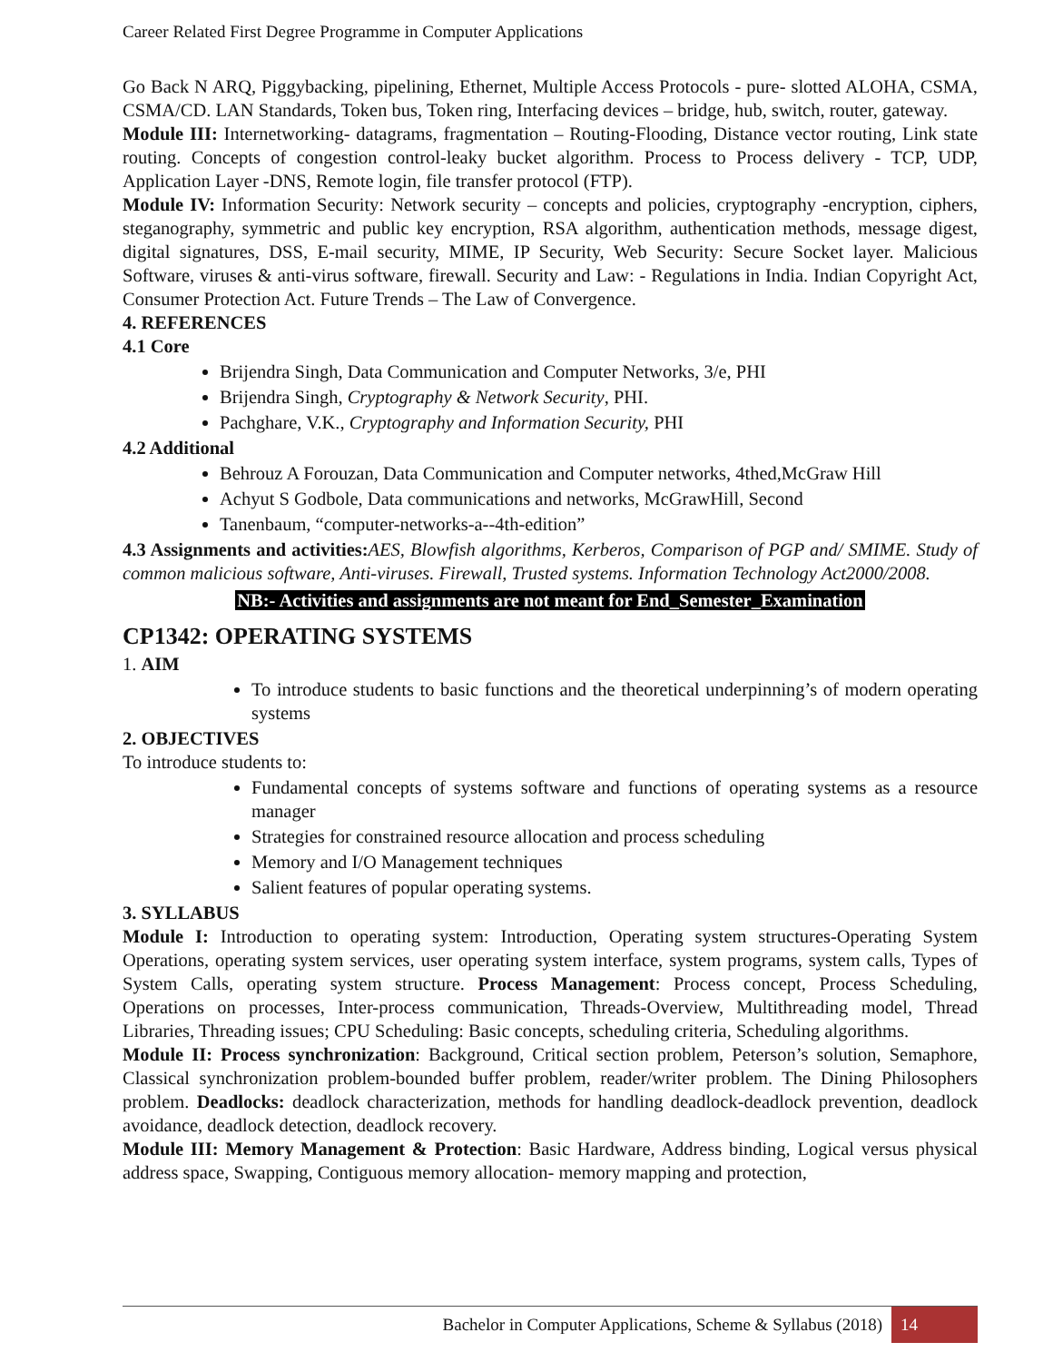Career Related First Degree Programme in Computer Applications
Go Back N ARQ, Piggybacking, pipelining, Ethernet, Multiple Access Protocols - pure- slotted ALOHA, CSMA, CSMA/CD. LAN Standards, Token bus, Token ring, Interfacing devices – bridge, hub, switch, router, gateway.
Module III: Internetworking- datagrams, fragmentation – Routing-Flooding, Distance vector routing, Link state routing. Concepts of congestion control-leaky bucket algorithm. Process to Process delivery - TCP, UDP, Application Layer -DNS, Remote login, file transfer protocol (FTP).
Module IV: Information Security: Network security – concepts and policies, cryptography -encryption, ciphers, steganography, symmetric and public key encryption, RSA algorithm, authentication methods, message digest, digital signatures, DSS, E-mail security, MIME, IP Security, Web Security: Secure Socket layer. Malicious Software, viruses & anti-virus software, firewall. Security and Law: - Regulations in India. Indian Copyright Act, Consumer Protection Act. Future Trends – The Law of Convergence.
4. REFERENCES
4.1 Core
Brijendra Singh, Data Communication and Computer Networks, 3/e, PHI
Brijendra Singh, Cryptography & Network Security, PHI.
Pachghare, V.K., Cryptography and Information Security, PHI
4.2 Additional
Behrouz A Forouzan, Data Communication and Computer networks, 4thed,McGraw Hill
Achyut S Godbole, Data communications and networks, McGrawHill, Second
Tanenbaum, “computer-networks-a--4th-edition”
4.3 Assignments and activities: AES, Blowfish algorithms, Kerberos, Comparison of PGP and/ SMIME. Study of common malicious software, Anti-viruses. Firewall, Trusted systems. Information Technology Act2000/2008.
NB:- Activities and assignments are not meant for End_Semester_Examination
CP1342: OPERATING SYSTEMS
1. AIM
To introduce students to basic functions and the theoretical underpinning’s of modern operating systems
2. OBJECTIVES
To introduce students to:
Fundamental concepts of systems software and functions of operating systems as a resource manager
Strategies for constrained resource allocation and process scheduling
Memory and I/O Management techniques
Salient features of popular operating systems.
3. SYLLABUS
Module I: Introduction to operating system: Introduction, Operating system structures-Operating System Operations, operating system services, user operating system interface, system programs, system calls, Types of System Calls, operating system structure. Process Management: Process concept, Process Scheduling, Operations on processes, Inter-process communication, Threads-Overview, Multithreading model, Thread Libraries, Threading issues; CPU Scheduling: Basic concepts, scheduling criteria, Scheduling algorithms.
Module II: Process synchronization: Background, Critical section problem, Peterson’s solution, Semaphore, Classical synchronization problem-bounded buffer problem, reader/writer problem. The Dining Philosophers problem. Deadlocks: deadlock characterization, methods for handling deadlock-deadlock prevention, deadlock avoidance, deadlock detection, deadlock recovery.
Module III: Memory Management & Protection: Basic Hardware, Address binding, Logical versus physical address space, Swapping, Contiguous memory allocation- memory mapping and protection,
Bachelor in Computer Applications, Scheme & Syllabus (2018) 14